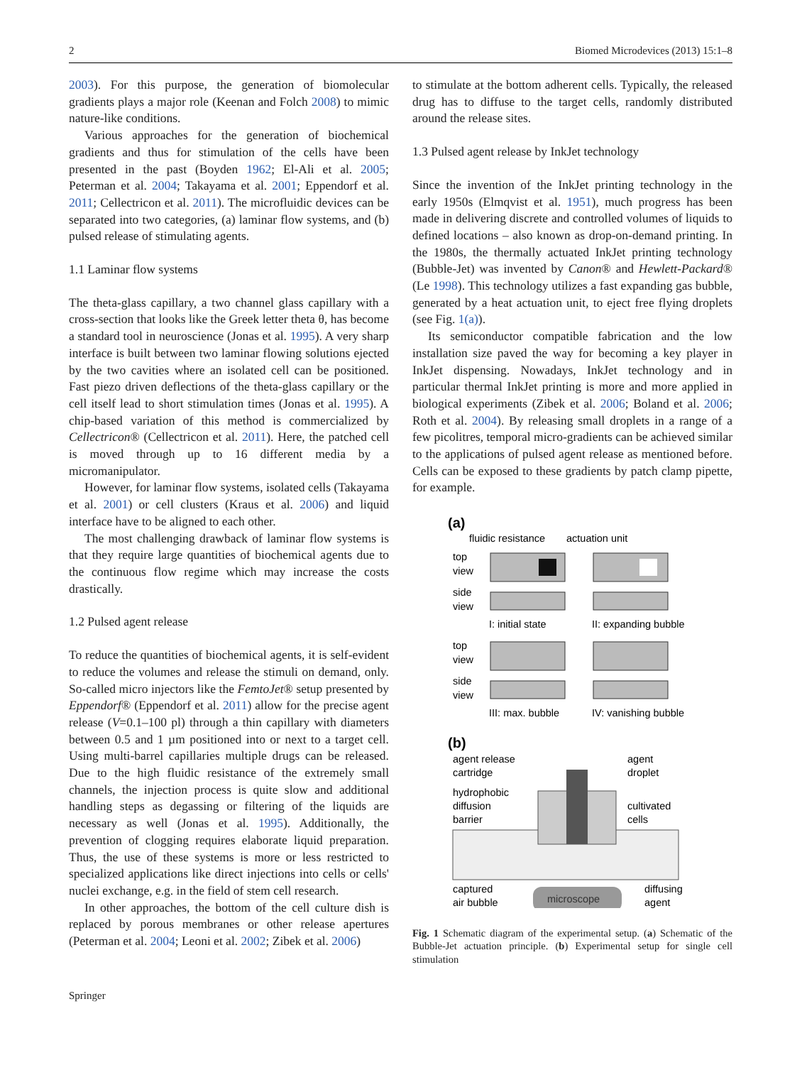2 Biomed Microdevices (2013) 15:1–8
2003). For this purpose, the generation of biomolecular gradients plays a major role (Keenan and Folch 2008) to mimic nature-like conditions.
Various approaches for the generation of biochemical gradients and thus for stimulation of the cells have been presented in the past (Boyden 1962; El-Ali et al. 2005; Peterman et al. 2004; Takayama et al. 2001; Eppendorf et al. 2011; Cellectricon et al. 2011). The microfluidic devices can be separated into two categories, (a) laminar flow systems, and (b) pulsed release of stimulating agents.
1.1 Laminar flow systems
The theta-glass capillary, a two channel glass capillary with a cross-section that looks like the Greek letter theta θ, has become a standard tool in neuroscience (Jonas et al. 1995). A very sharp interface is built between two laminar flowing solutions ejected by the two cavities where an isolated cell can be positioned. Fast piezo driven deflections of the theta-glass capillary or the cell itself lead to short stimulation times (Jonas et al. 1995). A chip-based variation of this method is commercialized by Cellectricon® (Cellectricon et al. 2011). Here, the patched cell is moved through up to 16 different media by a micromanipulator.
However, for laminar flow systems, isolated cells (Takayama et al. 2001) or cell clusters (Kraus et al. 2006) and liquid interface have to be aligned to each other.
The most challenging drawback of laminar flow systems is that they require large quantities of biochemical agents due to the continuous flow regime which may increase the costs drastically.
1.2 Pulsed agent release
To reduce the quantities of biochemical agents, it is self-evident to reduce the volumes and release the stimuli on demand, only. So-called micro injectors like the FemtoJet® setup presented by Eppendorf® (Eppendorf et al. 2011) allow for the precise agent release (V=0.1–100 pl) through a thin capillary with diameters between 0.5 and 1 µm positioned into or next to a target cell. Using multi-barrel capillaries multiple drugs can be released. Due to the high fluidic resistance of the extremely small channels, the injection process is quite slow and additional handling steps as degassing or filtering of the liquids are necessary as well (Jonas et al. 1995). Additionally, the prevention of clogging requires elaborate liquid preparation. Thus, the use of these systems is more or less restricted to specialized applications like direct injections into cells or cells' nuclei exchange, e.g. in the field of stem cell research.
In other approaches, the bottom of the cell culture dish is replaced by porous membranes or other release apertures (Peterman et al. 2004; Leoni et al. 2002; Zibek et al. 2006)
to stimulate at the bottom adherent cells. Typically, the released drug has to diffuse to the target cells, randomly distributed around the release sites.
1.3 Pulsed agent release by InkJet technology
Since the invention of the InkJet printing technology in the early 1950s (Elmqvist et al. 1951), much progress has been made in delivering discrete and controlled volumes of liquids to defined locations – also known as drop-on-demand printing. In the 1980s, the thermally actuated InkJet printing technology (Bubble-Jet) was invented by Canon® and Hewlett-Packard® (Le 1998). This technology utilizes a fast expanding gas bubble, generated by a heat actuation unit, to eject free flying droplets (see Fig. 1(a)).
Its semiconductor compatible fabrication and the low installation size paved the way for becoming a key player in InkJet dispensing. Nowadays, InkJet technology and in particular thermal InkJet printing is more and more applied in biological experiments (Zibek et al. 2006; Boland et al. 2006; Roth et al. 2004). By releasing small droplets in a range of a few picolitres, temporal micro-gradients can be achieved similar to the applications of pulsed agent release as mentioned before. Cells can be exposed to these gradients by patch clamp pipette, for example.
(a)
fluidic resistance
actuation unit
top
view
side
view
I: initial state
II: expanding bubble
top
view
side
view
III: max. bubble
IV: vanishing bubble
(b)
agent release
cartridge
agent
droplet
hydrophobic
diffusion
barrier
cultivated
cells
captured
air bubble
microscope
diffusing
agent
Fig. 1 Schematic diagram of the experimental setup. (a) Schematic of the Bubble-Jet actuation principle. (b) Experimental setup for single cell stimulation
Springer